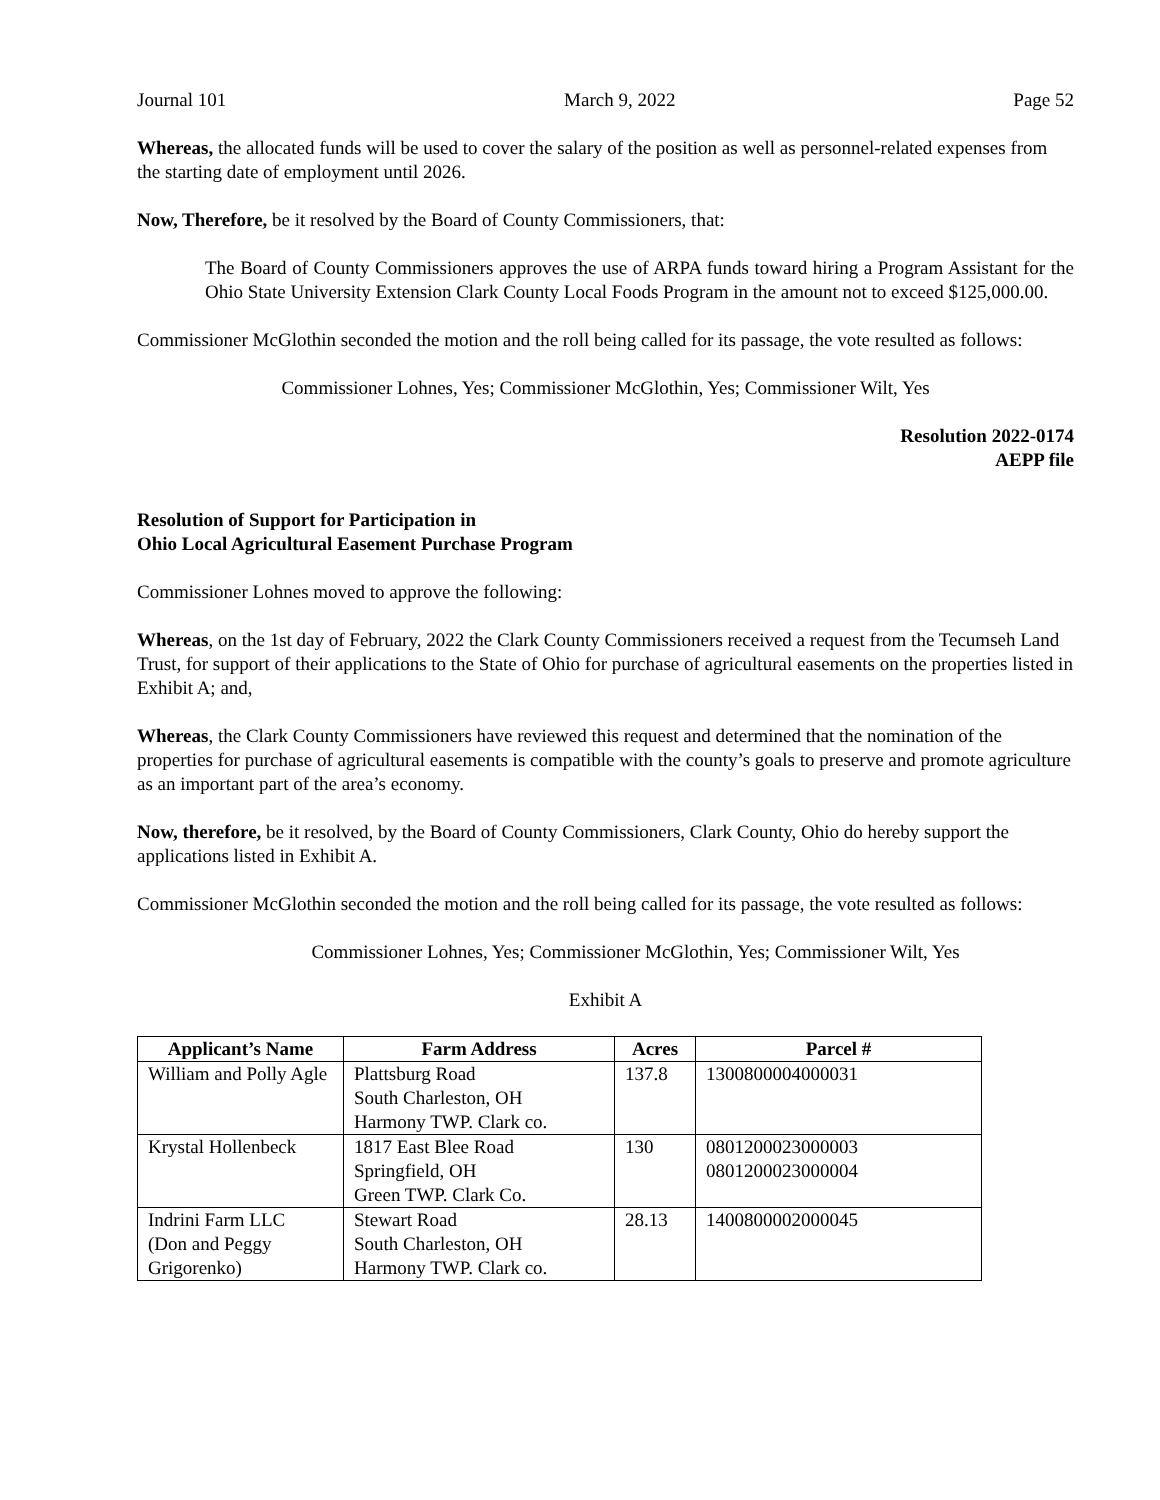Journal 101 March 9, 2022 Page 52
Whereas, the allocated funds will be used to cover the salary of the position as well as personnel-related expenses from the starting date of employment until 2026.
Now, Therefore, be it resolved by the Board of County Commissioners, that:
The Board of County Commissioners approves the use of ARPA funds toward hiring a Program Assistant for the Ohio State University Extension Clark County Local Foods Program in the amount not to exceed $125,000.00.
Commissioner McGlothin seconded the motion and the roll being called for its passage, the vote resulted as follows:
Commissioner Lohnes, Yes; Commissioner McGlothin, Yes; Commissioner Wilt, Yes
Resolution 2022-0174
AEPP file
Resolution of Support for Participation in
Ohio Local Agricultural Easement Purchase Program
Commissioner Lohnes moved to approve the following:
Whereas, on the 1st day of February, 2022 the Clark County Commissioners received a request from the Tecumseh Land Trust, for support of their applications to the State of Ohio for purchase of agricultural easements on the properties listed in Exhibit A; and,
Whereas, the Clark County Commissioners have reviewed this request and determined that the nomination of the properties for purchase of agricultural easements is compatible with the county’s goals to preserve and promote agriculture as an important part of the area’s economy.
Now, therefore, be it resolved, by the Board of County Commissioners, Clark County, Ohio do hereby support the applications listed in Exhibit A.
Commissioner McGlothin seconded the motion and the roll being called for its passage, the vote resulted as follows:
Commissioner Lohnes, Yes; Commissioner McGlothin, Yes; Commissioner Wilt, Yes
Exhibit A
| Applicant’s Name | Farm Address | Acres | Parcel # |
| --- | --- | --- | --- |
| William and Polly Agle | Plattsburg Road South Charleston, OH Harmony TWP. Clark co. | 137.8 | 1300800004000031 |
| Krystal Hollenbeck | 1817 East Blee Road Springfield, OH Green TWP. Clark Co. | 130 | 0801200023000003 0801200023000004 |
| Indrini Farm LLC (Don and Peggy Grigorenko) | Stewart Road South Charleston, OH Harmony TWP. Clark co. | 28.13 | 1400800002000045 |